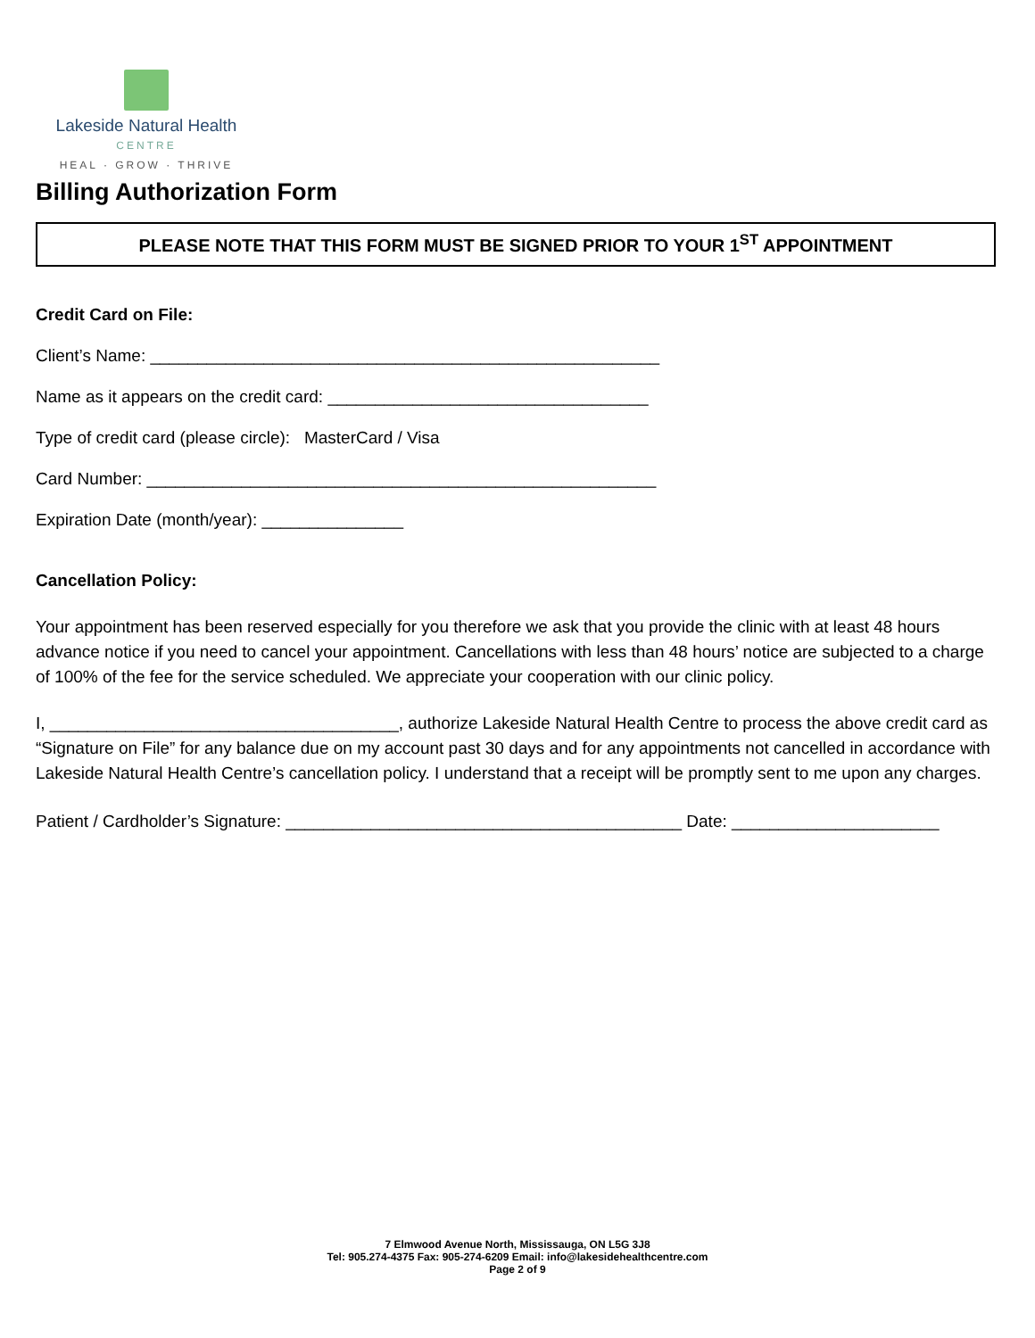Lakeside Natural Health
CENTRE
HEAL · GROW · THRIVE
Billing Authorization Form
PLEASE NOTE THAT THIS FORM MUST BE SIGNED PRIOR TO YOUR 1<sup>ST</sup> APPOINTMENT
Credit Card on File:
Client’s Name: ______________________________________________________
Name as it appears on the credit card: __________________________________
Type of credit card (please circle): MasterCard / Visa
Card Number: ______________________________________________________
Expiration Date (month/year): _______________
Cancellation Policy:
Your appointment has been reserved especially for you therefore we ask that you provide the clinic with at least 48 hours advance notice if you need to cancel your appointment. Cancellations with less than 48 hours’ notice are subjected to a charge of 100% of the fee for the service scheduled. We appreciate your cooperation with our clinic policy.
I, _____________________________________, authorize Lakeside Natural Health Centre to process the above credit card as “Signature on File” for any balance due on my account past 30 days and for any appointments not cancelled in accordance with Lakeside Natural Health Centre’s cancellation policy. I understand that a receipt will be promptly sent to me upon any charges.
Patient / Cardholder’s Signature: __________________________________________ Date: ______________________
7 Elmwood Avenue North, Mississauga, ON L5G 3J8
Tel: 905.274-4375 Fax: 905-274-6209 Email: info@lakesidehealthcentre.com
Page 2 of 9